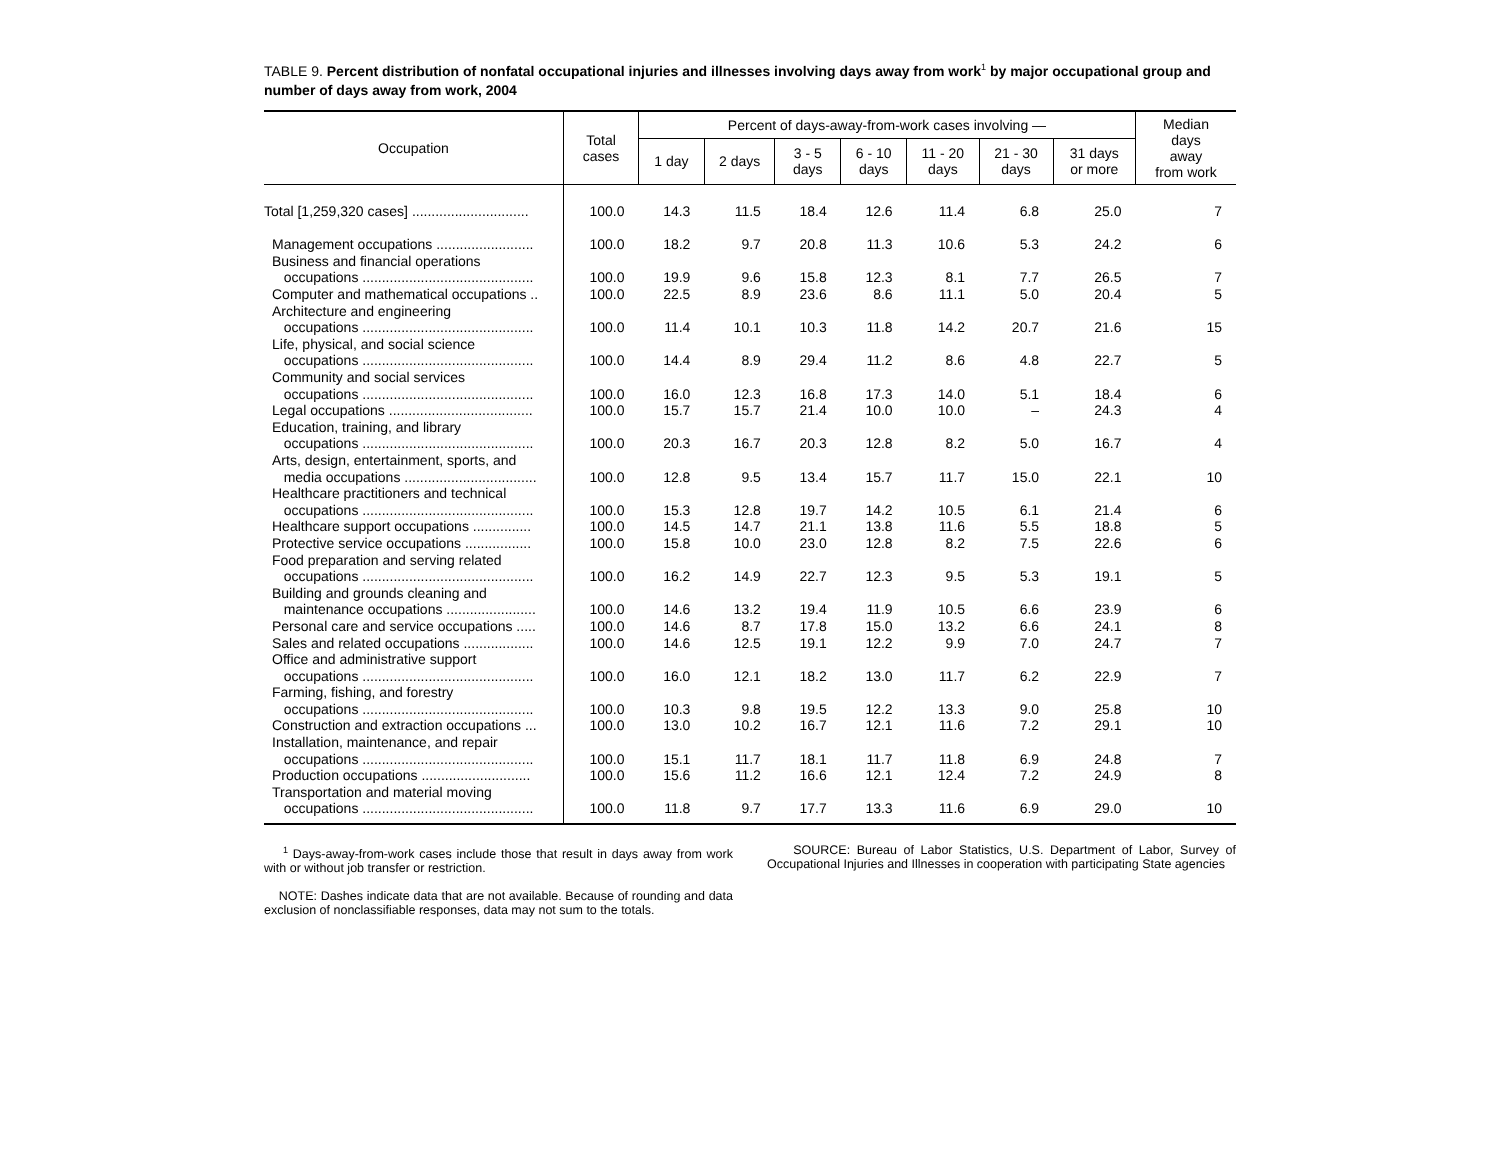TABLE 9. Percent distribution of nonfatal occupational injuries and illnesses involving days away from work<sup>1</sup> by major occupational group and number of days away from work, 2004
| Occupation | Total cases | Percent of days-away-from-work cases involving — | | | | | | | Median days away from work |
| --- | --- | --- | --- | --- | --- | --- | --- | --- | --- |
| | | 1 day | 2 days | 3 - 5 days | 6 - 10 days | 11 - 20 days | 21 - 30 days | 31 days or more | |
| Total [1,259,320 cases] .............................. | 100.0 | 14.3 | 11.5 | 18.4 | 12.6 | 11.4 | 6.8 | 25.0 | 7 |
| Management occupations ......................... | 100.0 | 18.2 | 9.7 | 20.8 | 11.3 | 10.6 | 5.3 | 24.2 | 6 |
| Business and financial operations occupations ............................................ | 100.0 | 19.9 | 9.6 | 15.8 | 12.3 | 8.1 | 7.7 | 26.5 | 7 |
| Computer and mathematical occupations .. | 100.0 | 22.5 | 8.9 | 23.6 | 8.6 | 11.1 | 5.0 | 20.4 | 5 |
| Architecture and engineering occupations ............................................ | 100.0 | 11.4 | 10.1 | 10.3 | 11.8 | 14.2 | 20.7 | 21.6 | 15 |
| Life, physical, and social science occupations ............................................ | 100.0 | 14.4 | 8.9 | 29.4 | 11.2 | 8.6 | 4.8 | 22.7 | 5 |
| Community and social services occupations ............................................ | 100.0 | 16.0 | 12.3 | 16.8 | 17.3 | 14.0 | 5.1 | 18.4 | 6 |
| Legal occupations ..................................... | 100.0 | 15.7 | 15.7 | 21.4 | 10.0 | 10.0 | – | 24.3 | 4 |
| Education, training, and library occupations ............................................ | 100.0 | 20.3 | 16.7 | 20.3 | 12.8 | 8.2 | 5.0 | 16.7 | 4 |
| Arts, design, entertainment, sports, and media occupations .................................. | 100.0 | 12.8 | 9.5 | 13.4 | 15.7 | 11.7 | 15.0 | 22.1 | 10 |
| Healthcare practitioners and technical occupations ............................................ | 100.0 | 15.3 | 12.8 | 19.7 | 14.2 | 10.5 | 6.1 | 21.4 | 6 |
| Healthcare support occupations ............... | 100.0 | 14.5 | 14.7 | 21.1 | 13.8 | 11.6 | 5.5 | 18.8 | 5 |
| Protective service occupations ................. | 100.0 | 15.8 | 10.0 | 23.0 | 12.8 | 8.2 | 7.5 | 22.6 | 6 |
| Food preparation and serving related occupations ............................................ | 100.0 | 16.2 | 14.9 | 22.7 | 12.3 | 9.5 | 5.3 | 19.1 | 5 |
| Building and grounds cleaning and maintenance occupations ....................... | 100.0 | 14.6 | 13.2 | 19.4 | 11.9 | 10.5 | 6.6 | 23.9 | 6 |
| Personal care and service occupations ..... | 100.0 | 14.6 | 8.7 | 17.8 | 15.0 | 13.2 | 6.6 | 24.1 | 8 |
| Sales and related occupations .................. | 100.0 | 14.6 | 12.5 | 19.1 | 12.2 | 9.9 | 7.0 | 24.7 | 7 |
| Office and administrative support occupations ............................................ | 100.0 | 16.0 | 12.1 | 18.2 | 13.0 | 11.7 | 6.2 | 22.9 | 7 |
| Farming, fishing, and forestry occupations ............................................ | 100.0 | 10.3 | 9.8 | 19.5 | 12.2 | 13.3 | 9.0 | 25.8 | 10 |
| Construction and extraction occupations ... | 100.0 | 13.0 | 10.2 | 16.7 | 12.1 | 11.6 | 7.2 | 29.1 | 10 |
| Installation, maintenance, and repair occupations ............................................ | 100.0 | 15.1 | 11.7 | 18.1 | 11.7 | 11.8 | 6.9 | 24.8 | 7 |
| Production occupations ............................ | 100.0 | 15.6 | 11.2 | 16.6 | 12.1 | 12.4 | 7.2 | 24.9 | 8 |
| Transportation and material moving occupations ............................................ | 100.0 | 11.8 | 9.7 | 17.7 | 13.3 | 11.6 | 6.9 | 29.0 | 10 |
<sup>1</sup> Days-away-from-work cases include those that result in days away from work with or without job transfer or restriction.
NOTE: Dashes indicate data that are not available. Because of rounding and data exclusion of nonclassifiable responses, data may not sum to the totals.
SOURCE: Bureau of Labor Statistics, U.S. Department of Labor, Survey of Occupational Injuries and Illnesses in cooperation with participating State agencies